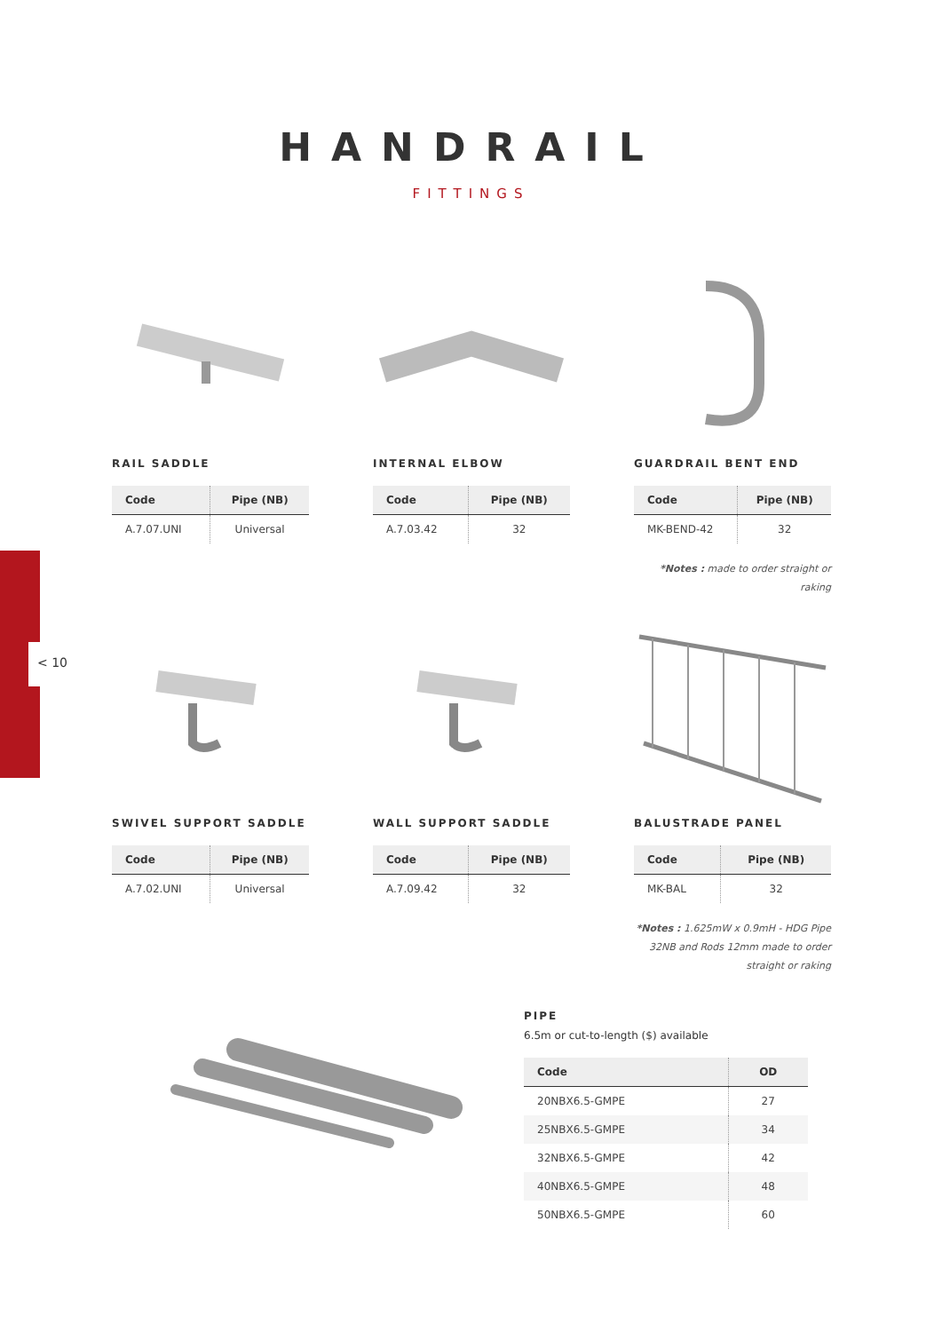< 10
HANDRAIL
FITTINGS
RAIL SADDLE
| Code | Pipe (NB) |
| --- | --- |
| A.7.07.UNI | Universal |
INTERNAL ELBOW
| Code | Pipe (NB) |
| --- | --- |
| A.7.03.42 | 32 |
GUARDRAIL BENT END
| Code | Pipe (NB) |
| --- | --- |
| MK-BEND-42 | 32 |
*Notes : made to order straight or raking
SWIVEL SUPPORT SADDLE
| Code | Pipe (NB) |
| --- | --- |
| A.7.02.UNI | Universal |
WALL SUPPORT SADDLE
| Code | Pipe (NB) |
| --- | --- |
| A.7.09.42 | 32 |
BALUSTRADE PANEL
| Code | Pipe (NB) |
| --- | --- |
| MK-BAL | 32 |
*Notes : 1.625mW x 0.9mH - HDG Pipe
32NB and Rods 12mm made to order
straight or raking
PIPE
6.5m or cut-to-length ($) available
| Code | OD |
| --- | --- |
| 20NBX6.5-GMPE | 27 |
| 25NBX6.5-GMPE | 34 |
| 32NBX6.5-GMPE | 42 |
| 40NBX6.5-GMPE | 48 |
| 50NBX6.5-GMPE | 60 |